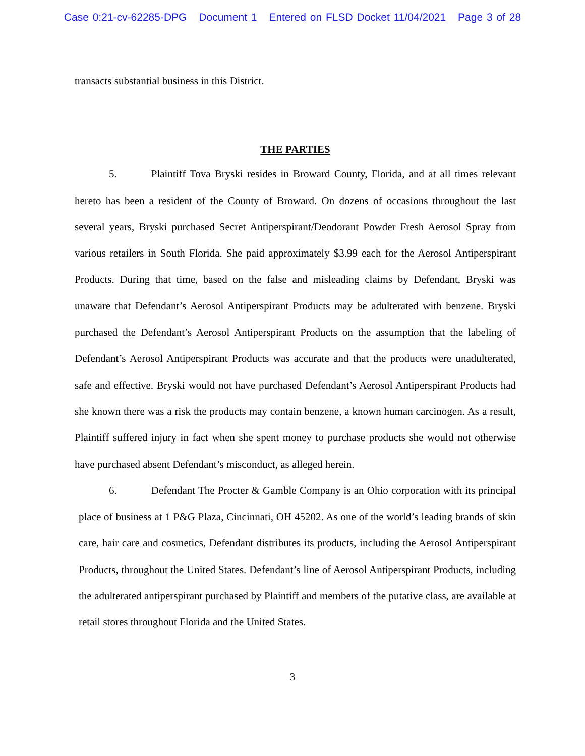Case 0:21-cv-62285-DPG Document 1 Entered on FLSD Docket 11/04/2021 Page 3 of 28
transacts substantial business in this District.
THE PARTIES
5. Plaintiff Tova Bryski resides in Broward County, Florida, and at all times relevant hereto has been a resident of the County of Broward. On dozens of occasions throughout the last several years, Bryski purchased Secret Antiperspirant/Deodorant Powder Fresh Aerosol Spray from various retailers in South Florida. She paid approximately $3.99 each for the Aerosol Antiperspirant Products. During that time, based on the false and misleading claims by Defendant, Bryski was unaware that Defendant’s Aerosol Antiperspirant Products may be adulterated with benzene. Bryski purchased the Defendant’s Aerosol Antiperspirant Products on the assumption that the labeling of Defendant’s Aerosol Antiperspirant Products was accurate and that the products were unadulterated, safe and effective. Bryski would not have purchased Defendant’s Aerosol Antiperspirant Products had she known there was a risk the products may contain benzene, a known human carcinogen. As a result, Plaintiff suffered injury in fact when she spent money to purchase products she would not otherwise have purchased absent Defendant’s misconduct, as alleged herein.
6. Defendant The Procter & Gamble Company is an Ohio corporation with its principal place of business at 1 P&G Plaza, Cincinnati, OH 45202. As one of the world’s leading brands of skin care, hair care and cosmetics, Defendant distributes its products, including the Aerosol Antiperspirant Products, throughout the United States. Defendant’s line of Aerosol Antiperspirant Products, including the adulterated antiperspirant purchased by Plaintiff and members of the putative class, are available at retail stores throughout Florida and the United States.
3